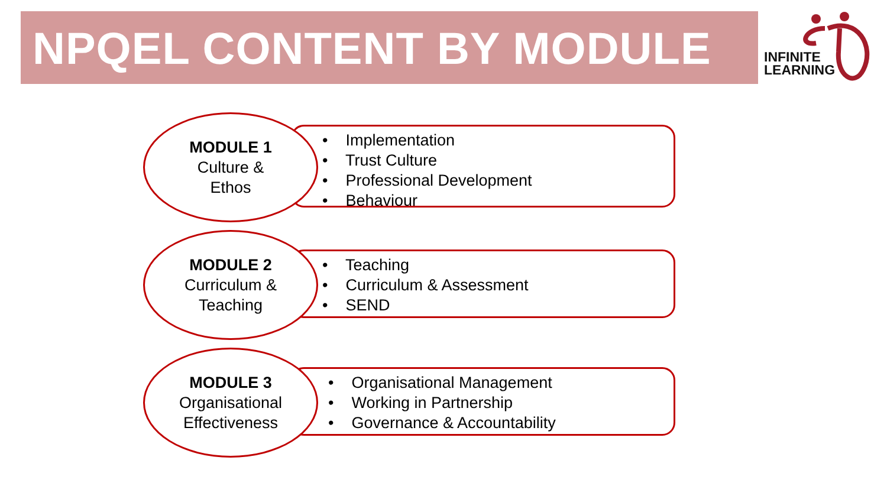NPQEL CONTENT BY MODULE
INFINITE
LEARNING
• Implementation
• Trust Culture
• Professional Development
• Behaviour
MODULE 1
Culture &
Ethos
• Teaching
• Curriculum & Assessment
• SEND
MODULE 2
Curriculum &
Teaching
• Organisational Management
• Working in Partnership
• Governance & Accountability
MODULE 3
Organisational
Effectiveness